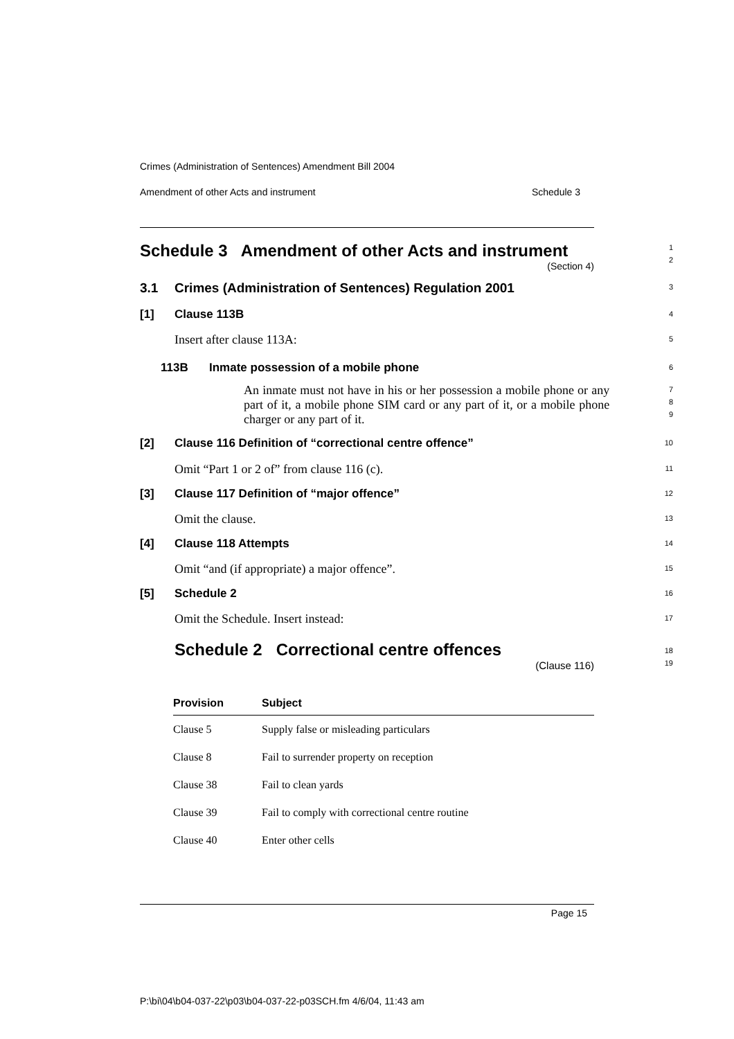Crimes (Administration of Sentences) Amendment Bill 2004
Amendment of other Acts and instrument Schedule 3
Schedule 3 Amendment of other Acts and instrument
(Section 4)
1
2
3.1 Crimes (Administration of Sentences) Regulation 2001
3
[1] Clause 113B
4
Insert after clause 113A:
5
113B Inmate possession of a mobile phone
6
An inmate must not have in his or her possession a mobile phone or any part of it, a mobile phone SIM card or any part of it, or a mobile phone charger or any part of it.
7
8
9
[2] Clause 116 Definition of “correctional centre offence”
10
Omit “Part 1 or 2 of” from clause 116 (c).
11
[3] Clause 117 Definition of “major offence”
12
Omit the clause.
13
[4] Clause 118 Attempts
14
Omit “and (if appropriate) a major offence”.
15
[5] Schedule 2
16
Omit the Schedule. Insert instead:
17
Schedule 2 Correctional centre offences
(Clause 116)
18
19
| Provision | Subject |
| --- | --- |
| Clause 5 | Supply false or misleading particulars |
| Clause 8 | Fail to surrender property on reception |
| Clause 38 | Fail to clean yards |
| Clause 39 | Fail to comply with correctional centre routine |
| Clause 40 | Enter other cells |
Page 15
P:\bi\04\b04-037-22\p03\b04-037-22-p03SCH.fm 4/6/04, 11:43 am